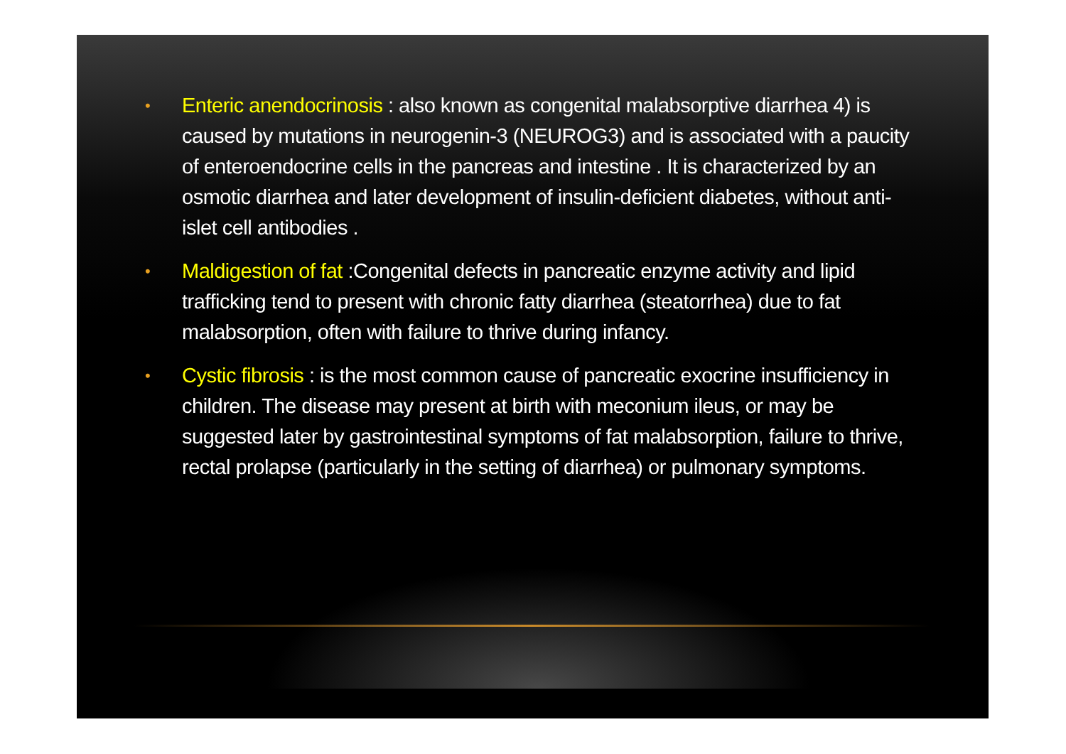• Enteric anendocrinosis : also known as congenital malabsorptive diarrhea 4) is caused by mutations in neurogenin-3 (NEUROG3) and is associated with a paucity of enteroendocrine cells in the pancreas and intestine . It is characterized by an osmotic diarrhea and later development of insulin-deficient diabetes, without anti-islet cell antibodies .
• Maldigestion of fat :Congenital defects in pancreatic enzyme activity and lipid trafficking tend to present with chronic fatty diarrhea (steatorrhea) due to fat malabsorption, often with failure to thrive during infancy.
• Cystic fibrosis : is the most common cause of pancreatic exocrine insufficiency in children. The disease may present at birth with meconium ileus, or may be suggested later by gastrointestinal symptoms of fat malabsorption, failure to thrive, rectal prolapse (particularly in the setting of diarrhea) or pulmonary symptoms.